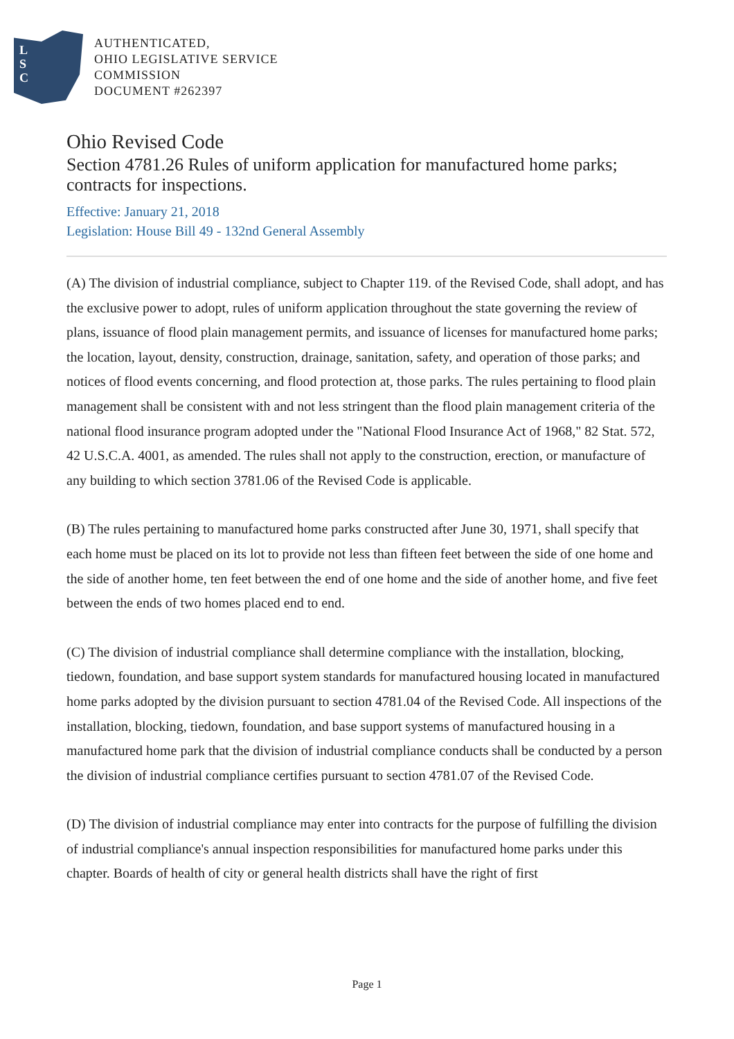L
S
C
AUTHENTICATED,
OHIO LEGISLATIVE SERVICE
COMMISSION
DOCUMENT #262397
Ohio Revised Code
Section 4781.26 Rules of uniform application for manufactured home parks; contracts for inspections.
Effective: January 21, 2018
Legislation: House Bill 49 - 132nd General Assembly
(A) The division of industrial compliance, subject to Chapter 119. of the Revised Code, shall adopt, and has the exclusive power to adopt, rules of uniform application throughout the state governing the review of plans, issuance of flood plain management permits, and issuance of licenses for manufactured home parks; the location, layout, density, construction, drainage, sanitation, safety, and operation of those parks; and notices of flood events concerning, and flood protection at, those parks. The rules pertaining to flood plain management shall be consistent with and not less stringent than the flood plain management criteria of the national flood insurance program adopted under the "National Flood Insurance Act of 1968," 82 Stat. 572, 42 U.S.C.A. 4001, as amended. The rules shall not apply to the construction, erection, or manufacture of any building to which section 3781.06 of the Revised Code is applicable.
(B) The rules pertaining to manufactured home parks constructed after June 30, 1971, shall specify that each home must be placed on its lot to provide not less than fifteen feet between the side of one home and the side of another home, ten feet between the end of one home and the side of another home, and five feet between the ends of two homes placed end to end.
(C) The division of industrial compliance shall determine compliance with the installation, blocking, tiedown, foundation, and base support system standards for manufactured housing located in manufactured home parks adopted by the division pursuant to section 4781.04 of the Revised Code. All inspections of the installation, blocking, tiedown, foundation, and base support systems of manufactured housing in a manufactured home park that the division of industrial compliance conducts shall be conducted by a person the division of industrial compliance certifies pursuant to section 4781.07 of the Revised Code.
(D) The division of industrial compliance may enter into contracts for the purpose of fulfilling the division of industrial compliance's annual inspection responsibilities for manufactured home parks under this chapter. Boards of health of city or general health districts shall have the right of first
Page 1